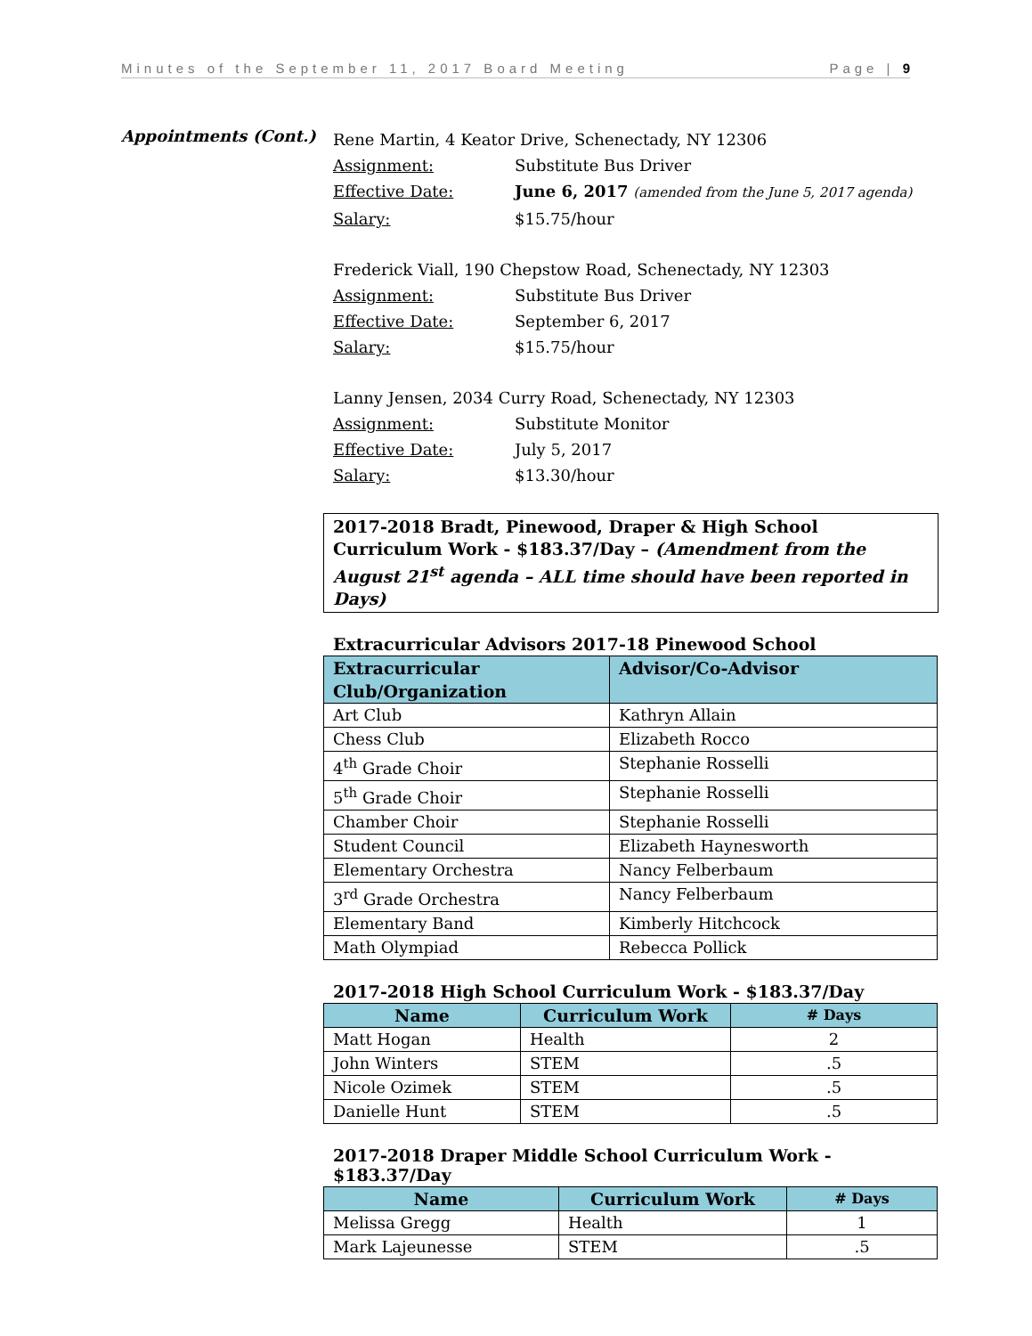Minutes of the September 11, 2017 Board Meeting Page | 9
Appointments (Cont.)
Rene Martin, 4 Keator Drive, Schenectady, NY 12306
Assignment: Substitute Bus Driver
Effective Date: June 6, 2017 (amended from the June 5, 2017 agenda)
Salary: $15.75/hour
Frederick Viall, 190 Chepstow Road, Schenectady, NY 12303
Assignment: Substitute Bus Driver
Effective Date: September 6, 2017
Salary: $15.75/hour
Lanny Jensen, 2034 Curry Road, Schenectady, NY 12303
Assignment: Substitute Monitor
Effective Date: July 5, 2017
Salary: $13.30/hour
2017-2018 Bradt, Pinewood, Draper & High School Curriculum Work - $183.37/Day – (Amendment from the August 21<sup>st</sup> agenda – ALL time should have been reported in Days)
Extracurricular Advisors 2017-18 Pinewood School
| Extracurricular Club/Organization | Advisor/Co-Advisor |
| --- | --- |
| Art Club | Kathryn Allain |
| Chess Club | Elizabeth Rocco |
| 4<sup>th</sup> Grade Choir | Stephanie Rosselli |
| 5<sup>th</sup> Grade Choir | Stephanie Rosselli |
| Chamber Choir | Stephanie Rosselli |
| Student Council | Elizabeth Haynesworth |
| Elementary Orchestra | Nancy Felberbaum |
| 3<sup>rd</sup> Grade Orchestra | Nancy Felberbaum |
| Elementary Band | Kimberly Hitchcock |
| Math Olympiad | Rebecca Pollick |
2017-2018 High School Curriculum Work - $183.37/Day
| Name | Curriculum Work | # Days |
| --- | --- | --- |
| Matt Hogan | Health | 2 |
| John Winters | STEM | .5 |
| Nicole Ozimek | STEM | .5 |
| Danielle Hunt | STEM | .5 |
2017-2018 Draper Middle School Curriculum Work - $183.37/Day
| Name | Curriculum Work | # Days |
| --- | --- | --- |
| Melissa Gregg | Health | 1 |
| Mark Lajeunesse | STEM | .5 |